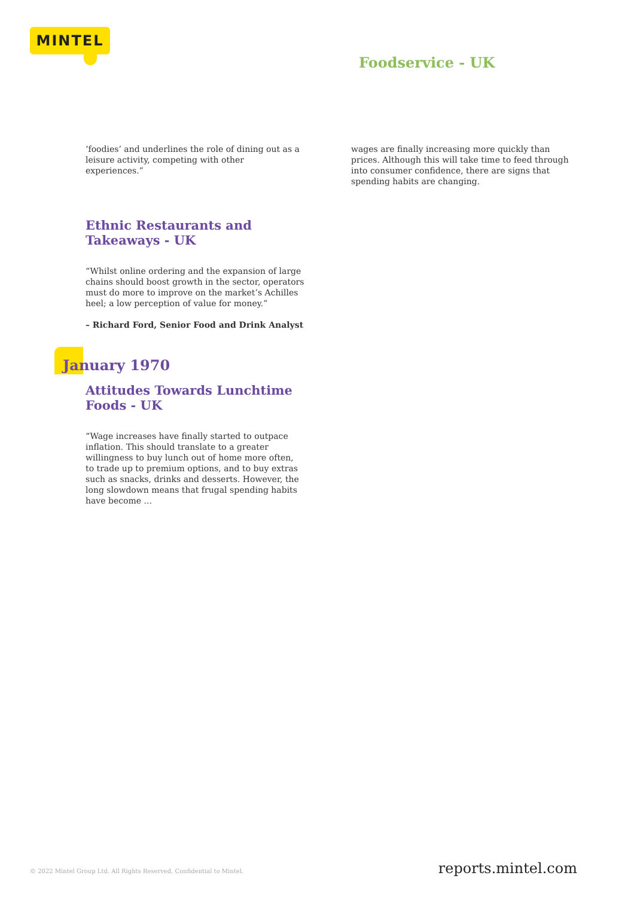MINTEL
Foodservice - UK
‘foodies’ and underlines the role of dining out as a leisure activity, competing with other experiences.”
Ethnic Restaurants and Takeaways - UK
“Whilst online ordering and the expansion of large chains should boost growth in the sector, operators must do more to improve on the market’s Achilles heel; a low perception of value for money.”
– Richard Ford, Senior Food and Drink Analyst
January 1970
Attitudes Towards Lunchtime Foods - UK
“Wage increases have finally started to outpace inflation. This should translate to a greater willingness to buy lunch out of home more often, to trade up to premium options, and to buy extras such as snacks, drinks and desserts. However, the long slowdown means that frugal spending habits have become ...
wages are finally increasing more quickly than prices. Although this will take time to feed through into consumer confidence, there are signs that spending habits are changing.
© 2022 Mintel Group Ltd. All Rights Reserved. Confidential to Mintel. reports.mintel.com